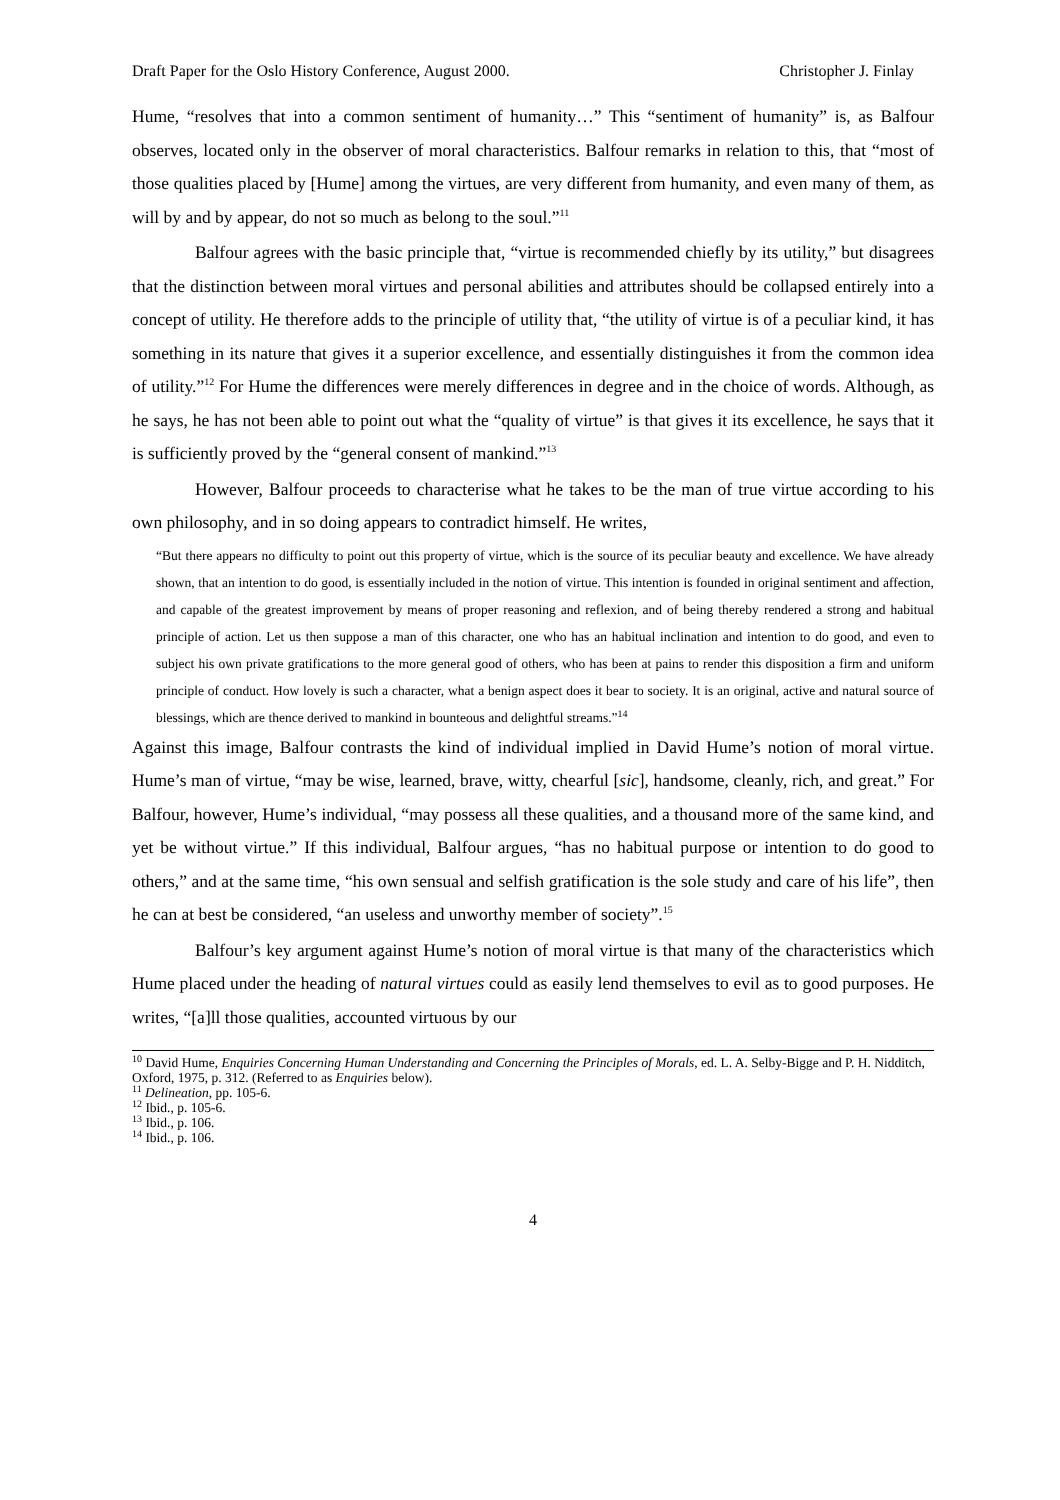Draft Paper for the Oslo History Conference, August 2000. Christopher J. Finlay
Hume, “resolves that into a common sentiment of humanity…” This “sentiment of humanity” is, as Balfour observes, located only in the observer of moral characteristics. Balfour remarks in relation to this, that “most of those qualities placed by [Hume] among the virtues, are very different from humanity, and even many of them, as will by and by appear, do not so much as belong to the soul.”<sup>11</sup>
Balfour agrees with the basic principle that, “virtue is recommended chiefly by its utility,” but disagrees that the distinction between moral virtues and personal abilities and attributes should be collapsed entirely into a concept of utility. He therefore adds to the principle of utility that, “the utility of virtue is of a peculiar kind, it has something in its nature that gives it a superior excellence, and essentially distinguishes it from the common idea of utility.”<sup>12</sup> For Hume the differences were merely differences in degree and in the choice of words. Although, as he says, he has not been able to point out what the “quality of virtue” is that gives it its excellence, he says that it is sufficiently proved by the “general consent of mankind.”<sup>13</sup>
However, Balfour proceeds to characterise what he takes to be the man of true virtue according to his own philosophy, and in so doing appears to contradict himself. He writes,
“But there appears no difficulty to point out this property of virtue, which is the source of its peculiar beauty and excellence. We have already shown, that an intention to do good, is essentially included in the notion of virtue. This intention is founded in original sentiment and affection, and capable of the greatest improvement by means of proper reasoning and reflexion, and of being thereby rendered a strong and habitual principle of action. Let us then suppose a man of this character, one who has an habitual inclination and intention to do good, and even to subject his own private gratifications to the more general good of others, who has been at pains to render this disposition a firm and uniform principle of conduct. How lovely is such a character, what a benign aspect does it bear to society. It is an original, active and natural source of blessings, which are thence derived to mankind in bounteous and delightful streams.”<sup>14</sup>
Against this image, Balfour contrasts the kind of individual implied in David Hume’s notion of moral virtue. Hume’s man of virtue, “may be wise, learned, brave, witty, chearful [sic], handsome, cleanly, rich, and great.” For Balfour, however, Hume’s individual, “may possess all these qualities, and a thousand more of the same kind, and yet be without virtue.” If this individual, Balfour argues, “has no habitual purpose or intention to do good to others,” and at the same time, “his own sensual and selfish gratification is the sole study and care of his life”, then he can at best be considered, “an useless and unworthy member of society”.<sup>15</sup>
Balfour’s key argument against Hume’s notion of moral virtue is that many of the characteristics which Hume placed under the heading of natural virtues could as easily lend themselves to evil as to good purposes. He writes, “[a]ll those qualities, accounted virtuous by our
<sup>10</sup> David Hume, Enquiries Concerning Human Understanding and Concerning the Principles of Morals, ed. L. A. Selby-Bigge and P. H. Nidditch, Oxford, 1975, p. 312. (Referred to as Enquiries below).
<sup>11</sup> Delineation, pp. 105-6.
<sup>12</sup> Ibid., p. 105-6.
<sup>13</sup> Ibid., p. 106.
<sup>14</sup> Ibid., p. 106.
4